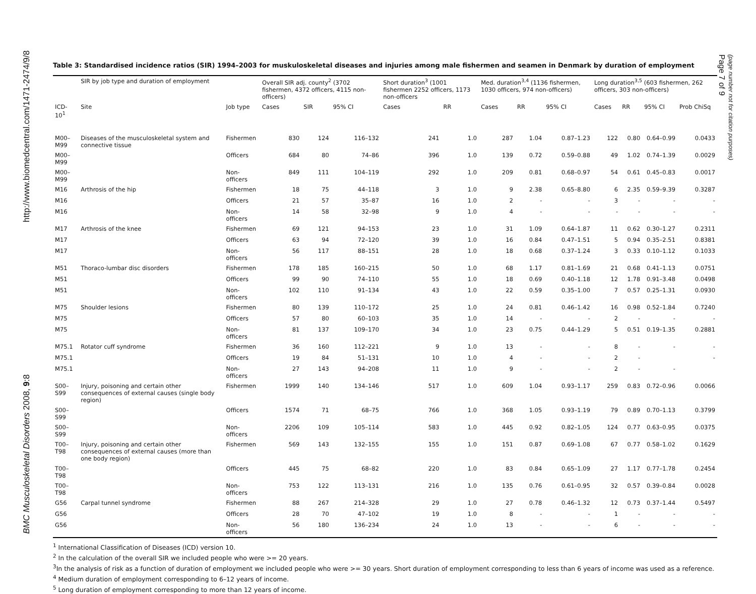http://www.biomedcentral.com/1471-2474/9/8
BMC Musculoskeletal Disorders 2008, 9:8
Table 3: Standardised incidence ratios (SIR) 1994–2003 for muskuloskeletal diseases and injuries among male fishermen and seamen in Denmark by duration of employment
| | SIR by job type and duration of employment | | Overall SIR adj. county<sup>2</sup> (3702 fishermen, 4372 officers, 4115 non-officers) | | | Short duration<sup>3</sup> (1001 fishermen 2252 officers, 1173 non-officers | | Med. duration<sup>3,4</sup> (1136 fishermen, 1030 officers, 974 non-officers) | | | Long duration<sup>3,5</sup> (603 fishermen, 262 officers, 303 non-officers) | | | |
| --- | --- | --- | --- | --- | --- | --- | --- | --- | --- | --- | --- | --- | --- | --- |
| ICD-10<sup>1</sup> | Site | Job type | Cases | SIR | 95% CI | Cases | RR | Cases | RR | 95% CI | Cases | RR | 95% CI | Prob ChiSq |
| M00–M99 | Diseases of the musculoskeletal system and connective tissue | Fishermen | 830 | 124 | 116–132 | 241 | 1.0 | 287 | 1.04 | 0.87–1.23 | 122 | 0.80 | 0.64–0.99 | 0.0433 |
| M00–M99 | | Officers | 684 | 80 | 74–86 | 396 | 1.0 | 139 | 0.72 | 0.59–0.88 | 49 | 1.02 | 0.74–1.39 | 0.0029 |
| M00–M99 | | Non-officers | 849 | 111 | 104–119 | 292 | 1.0 | 209 | 0.81 | 0.68–0.97 | 54 | 0.61 | 0.45–0.83 | 0.0017 |
| M16 | Arthrosis of the hip | Fishermen | 18 | 75 | 44–118 | 3 | 1.0 | 9 | 2.38 | 0.65–8.80 | 6 | 2.35 | 0.59–9.39 | 0.3287 |
| M16 | | Officers | 21 | 57 | 35–87 | 16 | 1.0 | 2 | - | - | 3 | - | - | - |
| M16 | | Non-officers | 14 | 58 | 32–98 | 9 | 1.0 | 4 | - | - | - | - | - | - |
| M17 | Arthrosis of the knee | Fishermen | 69 | 121 | 94–153 | 23 | 1.0 | 31 | 1.09 | 0.64–1.87 | 11 | 0.62 | 0.30–1.27 | 0.2311 |
| M17 | | Officers | 63 | 94 | 72–120 | 39 | 1.0 | 16 | 0.84 | 0.47–1.51 | 5 | 0.94 | 0.35–2.51 | 0.8381 |
| M17 | | Non-officers | 56 | 117 | 88–151 | 28 | 1.0 | 18 | 0.68 | 0.37–1.24 | 3 | 0.33 | 0.10–1.12 | 0.1033 |
| M51 | Thoraco-lumbar disc disorders | Fishermen | 178 | 185 | 160–215 | 50 | 1.0 | 68 | 1.17 | 0.81–1.69 | 21 | 0.68 | 0.41–1.13 | 0.0751 |
| M51 | | Officers | 99 | 90 | 74–110 | 55 | 1.0 | 18 | 0.69 | 0.40–1.18 | 12 | 1.78 | 0.91–3.48 | 0.0498 |
| M51 | | Non-officers | 102 | 110 | 91–134 | 43 | 1.0 | 22 | 0.59 | 0.35–1.00 | 7 | 0.57 | 0.25–1.31 | 0.0930 |
| M75 | Shoulder lesions | Fishermen | 80 | 139 | 110–172 | 25 | 1.0 | 24 | 0.81 | 0.46–1.42 | 16 | 0.98 | 0.52–1.84 | 0.7240 |
| M75 | | Officers | 57 | 80 | 60–103 | 35 | 1.0 | 14 | - | - | 2 | - | - | - |
| M75 | | Non-officers | 81 | 137 | 109–170 | 34 | 1.0 | 23 | 0.75 | 0.44–1.29 | 5 | 0.51 | 0.19–1.35 | 0.2881 |
| M75.1 | Rotator cuff syndrome | Fishermen | 36 | 160 | 112–221 | 9 | 1.0 | 13 | - | - | 8 | - | - | - |
| M75.1 | | Officers | 19 | 84 | 51–131 | 10 | 1.0 | 4 | - | - | 2 | - | | - |
| M75.1 | | Non-officers | 27 | 143 | 94–208 | 11 | 1.0 | 9 | - | - | 2 | - | - | |
| S00–S99 | Injury, poisoning and certain other consequences of external causes (single body region) | Fishermen | 1999 | 140 | 134–146 | 517 | 1.0 | 609 | 1.04 | 0.93–1.17 | 259 | 0.83 | 0.72–0.96 | 0.0066 |
| S00–S99 | | Officers | 1574 | 71 | 68–75 | 766 | 1.0 | 368 | 1.05 | 0.93–1.19 | 79 | 0.89 | 0.70–1.13 | 0.3799 |
| S00–S99 | | Non-officers | 2206 | 109 | 105–114 | 583 | 1.0 | 445 | 0.92 | 0.82–1.05 | 124 | 0.77 | 0.63–0.95 | 0.0375 |
| T00–T98 | Injury, poisoning and certain other consequences of external causes (more than one body region) | Fishermen | 569 | 143 | 132–155 | 155 | 1.0 | 151 | 0.87 | 0.69–1.08 | 67 | 0.77 | 0.58–1.02 | 0.1629 |
| T00–T98 | | Officers | 445 | 75 | 68–82 | 220 | 1.0 | 83 | 0.84 | 0.65–1.09 | 27 | 1.17 | 0.77–1.78 | 0.2454 |
| T00–T98 | | Non-officers | 753 | 122 | 113–131 | 216 | 1.0 | 135 | 0.76 | 0.61–0.95 | 32 | 0.57 | 0.39–0.84 | 0.0028 |
| G56 | Carpal tunnel syndrome | Fishermen | 88 | 267 | 214–328 | 29 | 1.0 | 27 | 0.78 | 0.46–1.32 | 12 | 0.73 | 0.37–1.44 | 0.5497 |
| G56 | | Officers | 28 | 70 | 47–102 | 19 | 1.0 | 8 | - | - | 1 | - | - | - |
| G56 | | Non-officers | 56 | 180 | 136–234 | 24 | 1.0 | 13 | - | - | 6 | - | - | - |
<sup>1</sup> International Classification of Diseases (ICD) version 10.
<sup>2</sup> In the calculation of the overall SIR we included people who were >= 20 years.
<sup>3</sup> In the analysis of risk as a function of duration of employment we included people who were >= 30 years. Short duration of employment corresponding to less than 6 years of income was used as a reference.
<sup>4</sup> Medium duration of employment corresponding to 6–12 years of income.
<sup>5</sup> Long duration of employment corresponding to more than 12 years of income.
Page 7 of 9
(page number not for citation purposes)